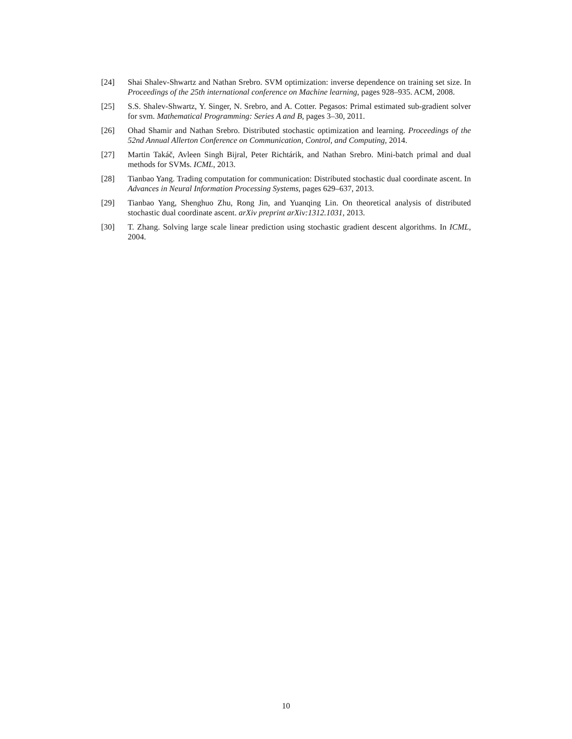[24] Shai Shalev-Shwartz and Nathan Srebro. SVM optimization: inverse dependence on training set size. In Proceedings of the 25th international conference on Machine learning, pages 928–935. ACM, 2008.
[25] S.S. Shalev-Shwartz, Y. Singer, N. Srebro, and A. Cotter. Pegasos: Primal estimated sub-gradient solver for svm. Mathematical Programming: Series A and B, pages 3–30, 2011.
[26] Ohad Shamir and Nathan Srebro. Distributed stochastic optimization and learning. Proceedings of the 52nd Annual Allerton Conference on Communication, Control, and Computing, 2014.
[27] Martin Takáč, Avleen Singh Bijral, Peter Richtárik, and Nathan Srebro. Mini-batch primal and dual methods for SVMs. ICML, 2013.
[28] Tianbao Yang. Trading computation for communication: Distributed stochastic dual coordinate ascent. In Advances in Neural Information Processing Systems, pages 629–637, 2013.
[29] Tianbao Yang, Shenghuo Zhu, Rong Jin, and Yuanqing Lin. On theoretical analysis of distributed stochastic dual coordinate ascent. arXiv preprint arXiv:1312.1031, 2013.
[30] T. Zhang. Solving large scale linear prediction using stochastic gradient descent algorithms. In ICML, 2004.
10